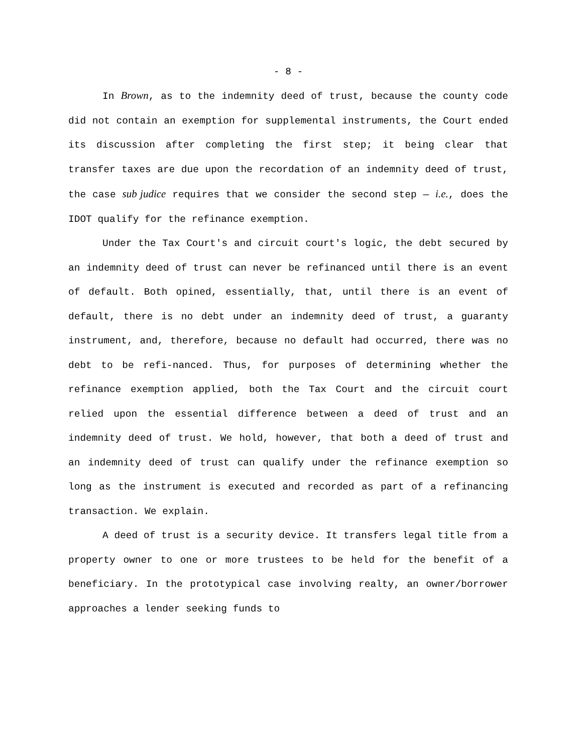- 8 -
In Brown, as to the indemnity deed of trust, because the county code did not contain an exemption for supplemental instruments, the Court ended its discussion after completing the first step; it being clear that transfer taxes are due upon the recordation of an indemnity deed of trust, the case sub judice requires that we consider the second step — i.e., does the IDOT qualify for the refinance exemption.
Under the Tax Court's and circuit court's logic, the debt secured by an indemnity deed of trust can never be refinanced until there is an event of default. Both opined, essentially, that, until there is an event of default, there is no debt under an indemnity deed of trust, a guaranty instrument, and, therefore, because no default had occurred, there was no debt to be refi-nanced. Thus, for purposes of determining whether the refinance exemption applied, both the Tax Court and the circuit court relied upon the essential difference between a deed of trust and an indemnity deed of trust. We hold, however, that both a deed of trust and an indemnity deed of trust can qualify under the refinance exemption so long as the instrument is executed and recorded as part of a refinancing transaction. We explain.
A deed of trust is a security device. It transfers legal title from a property owner to one or more trustees to be held for the benefit of a beneficiary. In the prototypical case involving realty, an owner/borrower approaches a lender seeking funds to